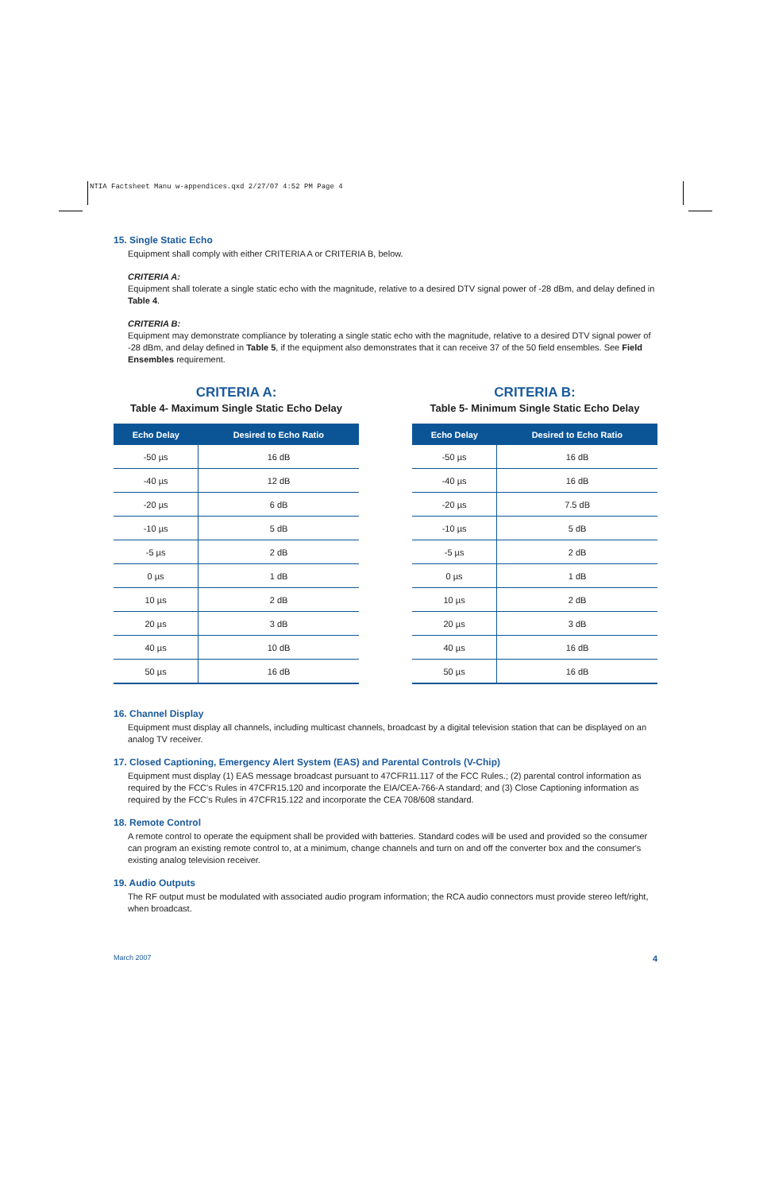NTIA Factsheet Manu w-appendices.qxd 2/27/07 4:52 PM Page 4
15. Single Static Echo
Equipment shall comply with either CRITERIA A or CRITERIA B, below.
CRITERIA A:
Equipment shall tolerate a single static echo with the magnitude, relative to a desired DTV signal power of -28 dBm, and delay defined in Table 4.
CRITERIA B:
Equipment may demonstrate compliance by tolerating a single static echo with the magnitude, relative to a desired DTV signal power of -28 dBm, and delay defined in Table 5, if the equipment also demonstrates that it can receive 37 of the 50 field ensembles. See Field Ensembles requirement.
CRITERIA A:
Table 4- Maximum Single Static Echo Delay
| Echo Delay | Desired to Echo Ratio |
| --- | --- |
| -50 µs | 16 dB |
| -40 µs | 12 dB |
| -20 µs | 6 dB |
| -10 µs | 5 dB |
| -5 µs | 2 dB |
| 0 µs | 1 dB |
| 10 µs | 2 dB |
| 20 µs | 3 dB |
| 40 µs | 10 dB |
| 50 µs | 16 dB |
CRITERIA B:
Table 5- Minimum Single Static Echo Delay
| Echo Delay | Desired to Echo Ratio |
| --- | --- |
| -50 µs | 16 dB |
| -40 µs | 16 dB |
| -20 µs | 7.5 dB |
| -10 µs | 5 dB |
| -5 µs | 2 dB |
| 0 µs | 1 dB |
| 10 µs | 2 dB |
| 20 µs | 3 dB |
| 40 µs | 16 dB |
| 50 µs | 16 dB |
16. Channel Display
Equipment must display all channels, including multicast channels, broadcast by a digital television station that can be displayed on an analog TV receiver.
17. Closed Captioning, Emergency Alert System (EAS) and Parental Controls (V-Chip)
Equipment must display (1) EAS message broadcast pursuant to 47CFR11.117 of the FCC Rules.; (2) parental control information as required by the FCC's Rules in 47CFR15.120 and incorporate the EIA/CEA-766-A standard; and (3) Close Captioning information as required by the FCC's Rules in 47CFR15.122 and incorporate the CEA 708/608 standard.
18. Remote Control
A remote control to operate the equipment shall be provided with batteries. Standard codes will be used and provided so the consumer can program an existing remote control to, at a minimum, change channels and turn on and off the converter box and the consumer's existing analog television receiver.
19. Audio Outputs
The RF output must be modulated with associated audio program information; the RCA audio connectors must provide stereo left/right, when broadcast.
March 2007 4